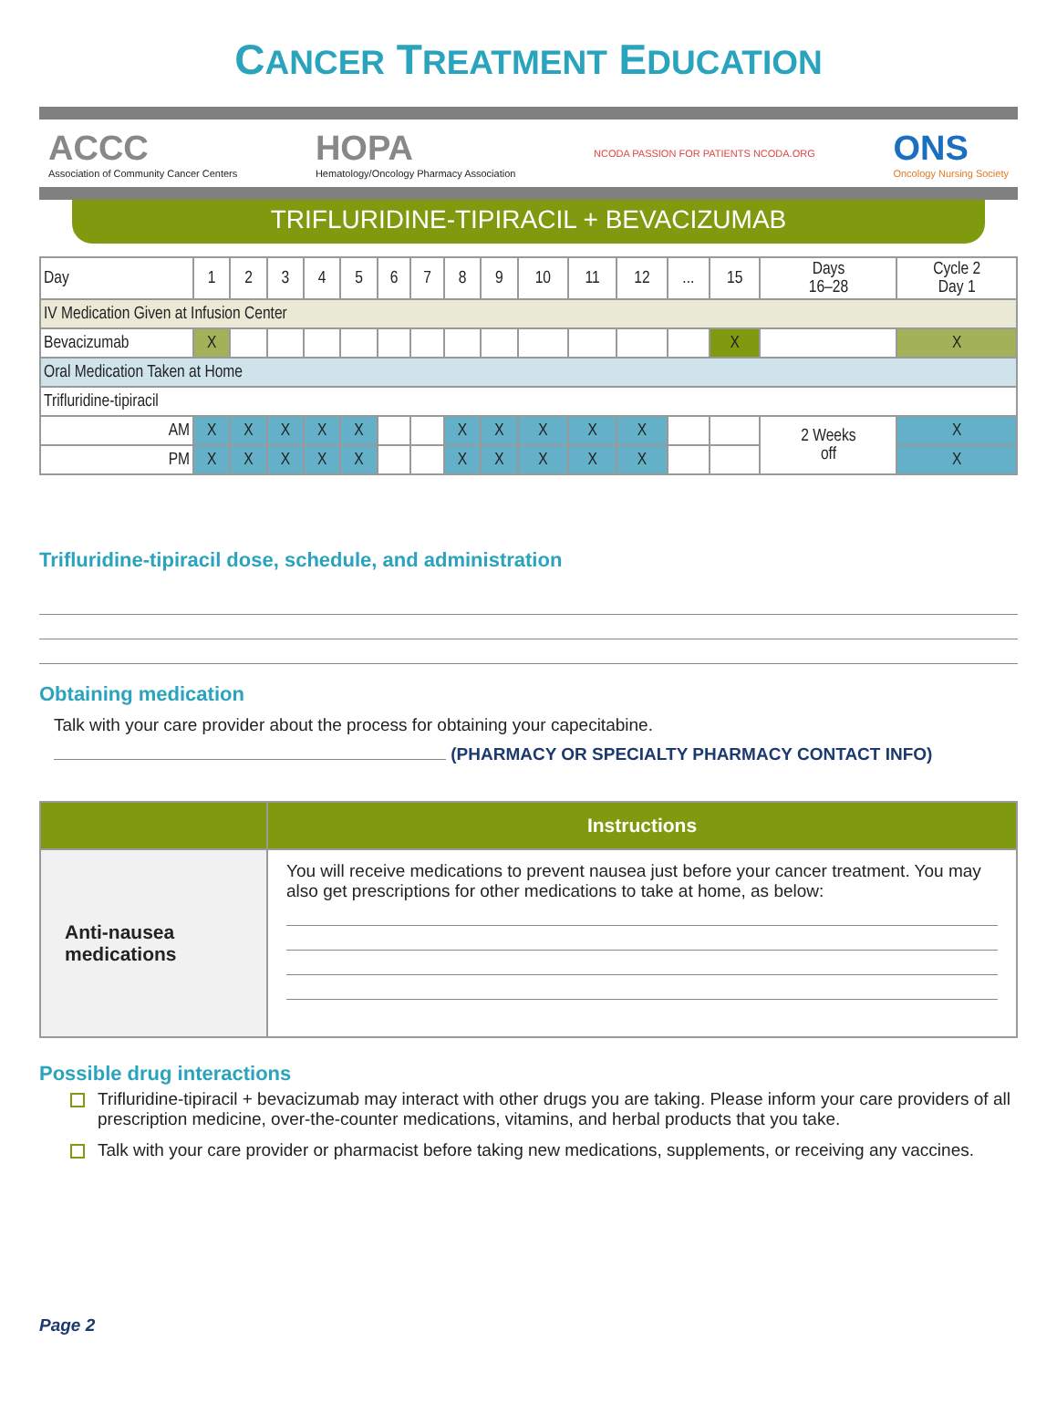CANCER TREATMENT EDUCATION
ACCC
Association of Community Cancer Centers
HOPA
Hematology/Oncology Pharmacy Association
NCODA PASSION FOR PATIENTS NCODA.ORG
ONS
Oncology Nursing Society
TRIFLURIDINE-TIPIRACIL + BEVACIZUMAB
| Day | 1 | 2 | 3 | 4 | 5 | 6 | 7 | 8 | 9 | 10 | 11 | 12 | ... | 15 | Days 16–28 | Cycle 2 Day 1 |
| --- | --- | --- | --- | --- | --- | --- | --- | --- | --- | --- | --- | --- | --- | --- | --- | --- |
| IV Medication Given at Infusion Center | | | | | | | | | | | | | | | | |
| Bevacizumab | X | | | | | | | | | | | | | X | | X |
| Oral Medication Taken at Home | | | | | | | | | | | | | | | | |
| Trifluridine-tipiracil | | | | | | | | | | | | | | | | |
| AM | X | X | X | X | X | | | X | X | X | X | X | | | 2 Weeks off | X |
| PM | X | X | X | X | X | | | X | X | X | X | X | | | | X |
Trifluridine-tipiracil dose, schedule, and administration
Obtaining medication
Talk with your care provider about the process for obtaining your capecitabine.
(PHARMACY OR SPECIALTY PHARMACY CONTACT INFO)
| | Instructions |
| --- | --- |
| Anti-nausea medications | You will receive medications to prevent nausea just before your cancer treatment. You may also get prescriptions for other medications to take at home, as below: |
Possible drug interactions
Trifluridine-tipiracil + bevacizumab may interact with other drugs you are taking. Please inform your care providers of all prescription medicine, over-the-counter medications, vitamins, and herbal products that you take.
Talk with your care provider or pharmacist before taking new medications, supplements, or receiving any vaccines.
Page 2